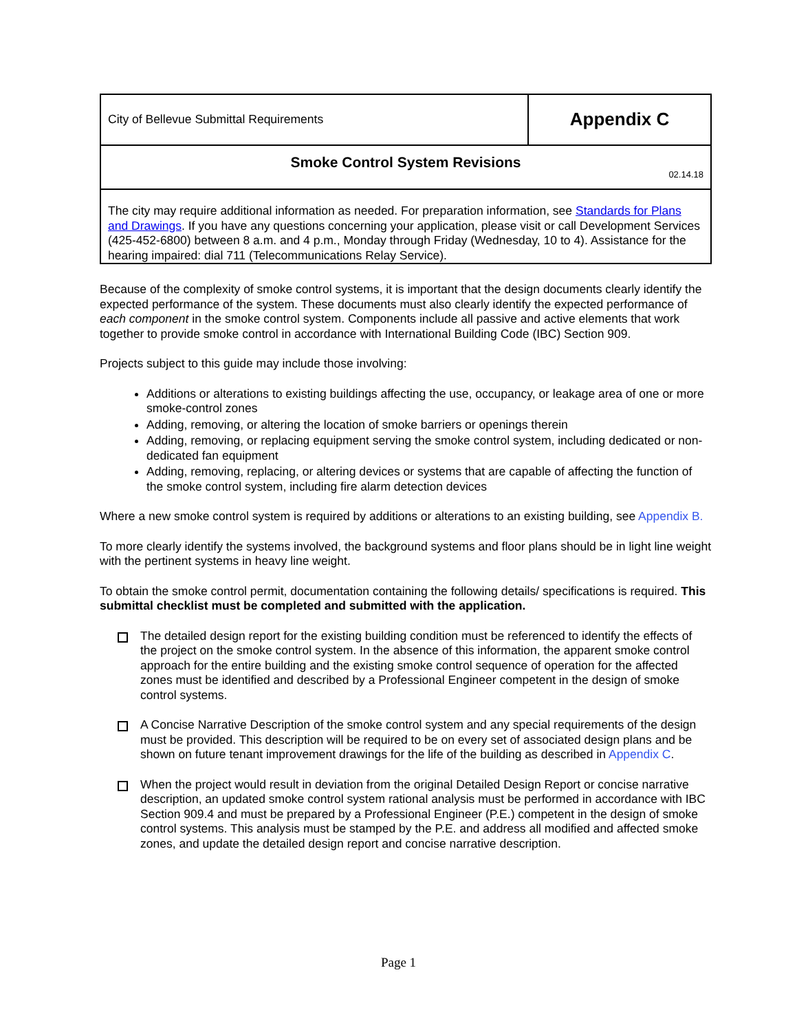| City of Bellevue Submittal Requirements | Appendix C |
| Smoke Control System Revisions 02.14.18 | |
| The city may require additional information as needed. For preparation information, see Standards for Plans and Drawings . If you have any questions concerning your application, please visit or call Development Services (425-452-6800) between 8 a.m. and 4 p.m., Monday through Friday (Wednesday, 10 to 4). Assistance for the hearing impaired: dial 711 (Telecommunications Relay Service). | |
Because of the complexity of smoke control systems, it is important that the design documents clearly identify the expected performance of the system. These documents must also clearly identify the expected performance of each component in the smoke control system. Components include all passive and active elements that work together to provide smoke control in accordance with International Building Code (IBC) Section 909.
Projects subject to this guide may include those involving:
Additions or alterations to existing buildings affecting the use, occupancy, or leakage area of one or more smoke-control zones
Adding, removing, or altering the location of smoke barriers or openings therein
Adding, removing, or replacing equipment serving the smoke control system, including dedicated or non- dedicated fan equipment
Adding, removing, replacing, or altering devices or systems that are capable of affecting the function of the smoke control system, including fire alarm detection devices
Where a new smoke control system is required by additions or alterations to an existing building, see Appendix B.
To more clearly identify the systems involved, the background systems and floor plans should be in light line weight with the pertinent systems in heavy line weight.
To obtain the smoke control permit, documentation containing the following details/ specifications is required. This submittal checklist must be completed and submitted with the application.
The detailed design report for the existing building condition must be referenced to identify the effects of the project on the smoke control system. In the absence of this information, the apparent smoke control approach for the entire building and the existing smoke control sequence of operation for the affected zones must be identified and described by a Professional Engineer competent in the design of smoke control systems.
A Concise Narrative Description of the smoke control system and any special requirements of the design must be provided. This description will be required to be on every set of associated design plans and be shown on future tenant improvement drawings for the life of the building as described in Appendix C.
When the project would result in deviation from the original Detailed Design Report or concise narrative description, an updated smoke control system rational analysis must be performed in accordance with IBC Section 909.4 and must be prepared by a Professional Engineer (P.E.) competent in the design of smoke control systems. This analysis must be stamped by the P.E. and address all modified and affected smoke zones, and update the detailed design report and concise narrative description.
Page 1